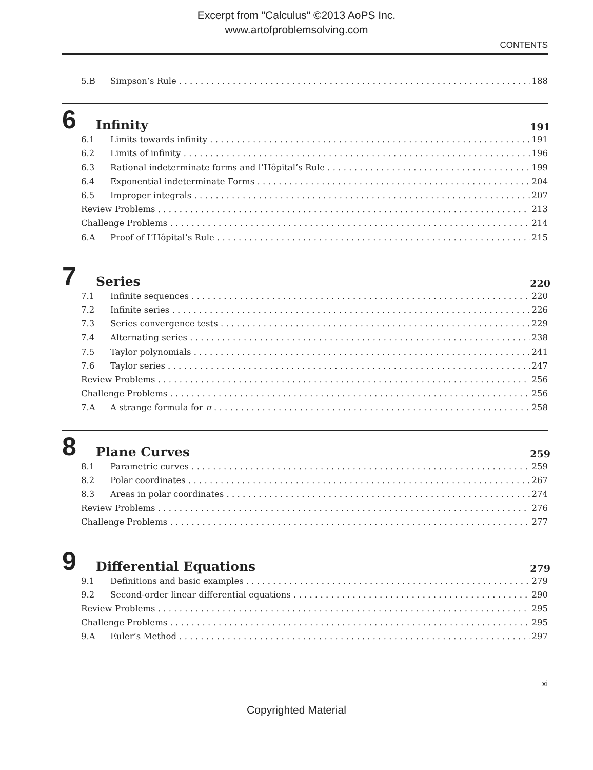Excerpt from "Calculus" ©2013 AoPS Inc.
www.artofproblemsolving.com
CONTENTS
5.B Simpson’s Rule 188
6 Infinity 191
6.1 Limits towards infinity 191
6.2 Limits of infinity 196
6.3 Rational indeterminate forms and l’Hôpital’s Rule 199
6.4 Exponential indeterminate Forms 204
6.5 Improper integrals 207
Review Problems 213
Challenge Problems 214
6.A Proof of L’Hôpital’s Rule 215
7 Series 220
7.1 Infinite sequences 220
7.2 Infinite series 226
7.3 Series convergence tests 229
7.4 Alternating series 238
7.5 Taylor polynomials 241
7.6 Taylor series 247
Review Problems 256
Challenge Problems 256
7.A A strange formula for π 258
8 Plane Curves 259
8.1 Parametric curves 259
8.2 Polar coordinates 267
8.3 Areas in polar coordinates 274
Review Problems 276
Challenge Problems 277
9 Differential Equations 279
9.1 Definitions and basic examples 279
9.2 Second-order linear differential equations 290
Review Problems 295
Challenge Problems 295
9.A Euler’s Method 297
xi
Copyrighted Material